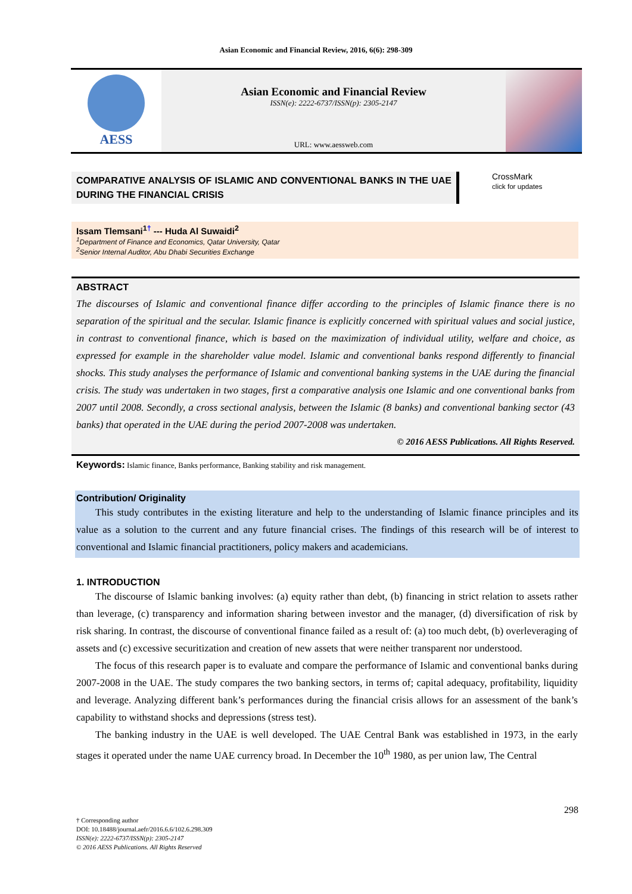Asian Economic and Financial Review, 2016, 6(6): 298-309
AESS
Asian Economic and Financial Review
ISSN(e): 2222-6737/ISSN(p): 2305-2147
URL: www.aessweb.com
COMPARATIVE ANALYSIS OF ISLAMIC AND CONVENTIONAL BANKS IN THE UAE DURING THE FINANCIAL CRISIS
CrossMark
click for updates
Issam Tlemsani<sup>1</sup><sup>†</sup> --- Huda Al Suwaidi<sup>2</sup>
<sup>1</sup> Department of Finance and Economics, Qatar University, Qatar
<sup>2</sup> Senior Internal Auditor, Abu Dhabi Securities Exchange
ABSTRACT
The discourses of Islamic and conventional finance differ according to the principles of Islamic finance there is no separation of the spiritual and the secular. Islamic finance is explicitly concerned with spiritual values and social justice, in contrast to conventional finance, which is based on the maximization of individual utility, welfare and choice, as expressed for example in the shareholder value model. Islamic and conventional banks respond differently to financial shocks. This study analyses the performance of Islamic and conventional banking systems in the UAE during the financial crisis. The study was undertaken in two stages, first a comparative analysis one Islamic and one conventional banks from 2007 until 2008. Secondly, a cross sectional analysis, between the Islamic (8 banks) and conventional banking sector (43 banks) that operated in the UAE during the period 2007-2008 was undertaken.
© 2016 AESS Publications. All Rights Reserved.
Keywords: Islamic finance, Banks performance, Banking stability and risk management.
Contribution/ Originality
This study contributes in the existing literature and help to the understanding of Islamic finance principles and its value as a solution to the current and any future financial crises. The findings of this research will be of interest to conventional and Islamic financial practitioners, policy makers and academicians.
1. INTRODUCTION
The discourse of Islamic banking involves: (a) equity rather than debt, (b) financing in strict relation to assets rather than leverage, (c) transparency and information sharing between investor and the manager, (d) diversification of risk by risk sharing. In contrast, the discourse of conventional finance failed as a result of: (a) too much debt, (b) overleveraging of assets and (c) excessive securitization and creation of new assets that were neither transparent nor understood.
The focus of this research paper is to evaluate and compare the performance of Islamic and conventional banks during 2007-2008 in the UAE. The study compares the two banking sectors, in terms of; capital adequacy, profitability, liquidity and leverage. Analyzing different bank’s performances during the financial crisis allows for an assessment of the bank’s capability to withstand shocks and depressions (stress test).
The banking industry in the UAE is well developed. The UAE Central Bank was established in 1973, in the early stages it operated under the name UAE currency broad. In December the 10<sup>th</sup> 1980, as per union law, The Central
298
† Corresponding author
DOI: 10.18488/journal.aefr/2016.6.6/102.6.298.309
ISSN(e): 2222-6737/ISSN(p): 2305-2147
© 2016 AESS Publications. All Rights Reserved